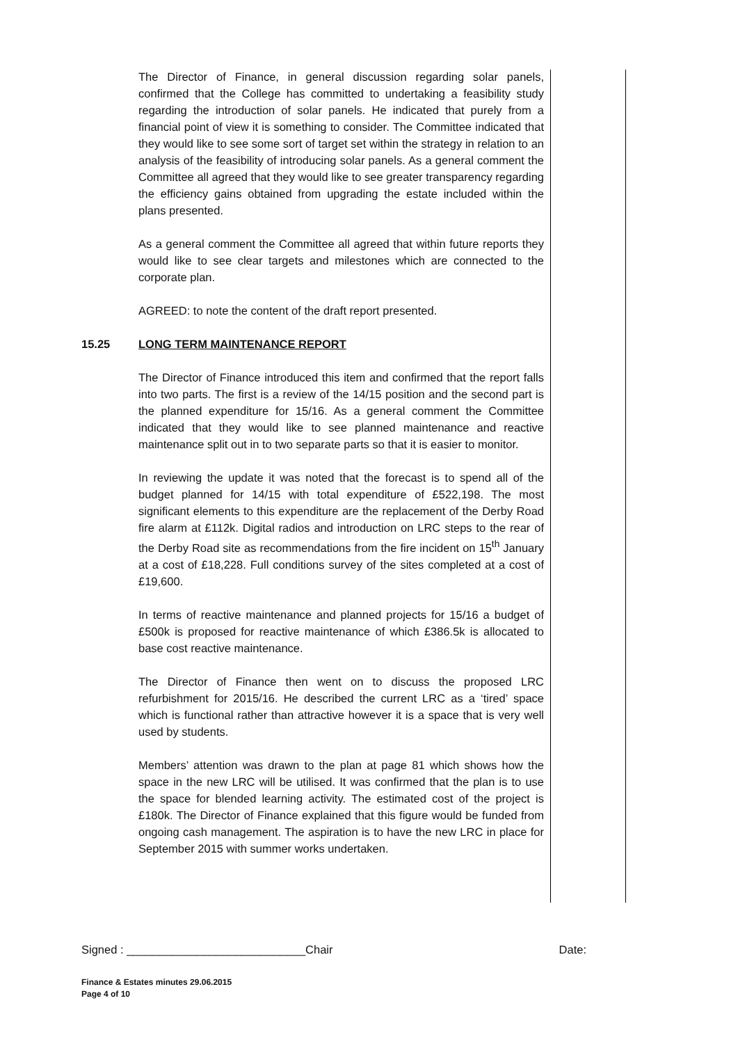The Director of Finance, in general discussion regarding solar panels, confirmed that the College has committed to undertaking a feasibility study regarding the introduction of solar panels. He indicated that purely from a financial point of view it is something to consider. The Committee indicated that they would like to see some sort of target set within the strategy in relation to an analysis of the feasibility of introducing solar panels. As a general comment the Committee all agreed that they would like to see greater transparency regarding the efficiency gains obtained from upgrading the estate included within the plans presented.
As a general comment the Committee all agreed that within future reports they would like to see clear targets and milestones which are connected to the corporate plan.
AGREED: to note the content of the draft report presented.
15.25 LONG TERM MAINTENANCE REPORT
The Director of Finance introduced this item and confirmed that the report falls into two parts. The first is a review of the 14/15 position and the second part is the planned expenditure for 15/16. As a general comment the Committee indicated that they would like to see planned maintenance and reactive maintenance split out in to two separate parts so that it is easier to monitor.
In reviewing the update it was noted that the forecast is to spend all of the budget planned for 14/15 with total expenditure of £522,198. The most significant elements to this expenditure are the replacement of the Derby Road fire alarm at £112k. Digital radios and introduction on LRC steps to the rear of the Derby Road site as recommendations from the fire incident on 15<sup>th</sup> January at a cost of £18,228. Full conditions survey of the sites completed at a cost of £19,600.
In terms of reactive maintenance and planned projects for 15/16 a budget of £500k is proposed for reactive maintenance of which £386.5k is allocated to base cost reactive maintenance.
The Director of Finance then went on to discuss the proposed LRC refurbishment for 2015/16. He described the current LRC as a ‘tired’ space which is functional rather than attractive however it is a space that is very well used by students.
Members’ attention was drawn to the plan at page 81 which shows how the space in the new LRC will be utilised. It was confirmed that the plan is to use the space for blended learning activity. The estimated cost of the project is £180k. The Director of Finance explained that this figure would be funded from ongoing cash management. The aspiration is to have the new LRC in place for September 2015 with summer works undertaken.
Signed : ____________________________Chair Date:
Finance & Estates minutes 29.06.2015
Page 4 of 10